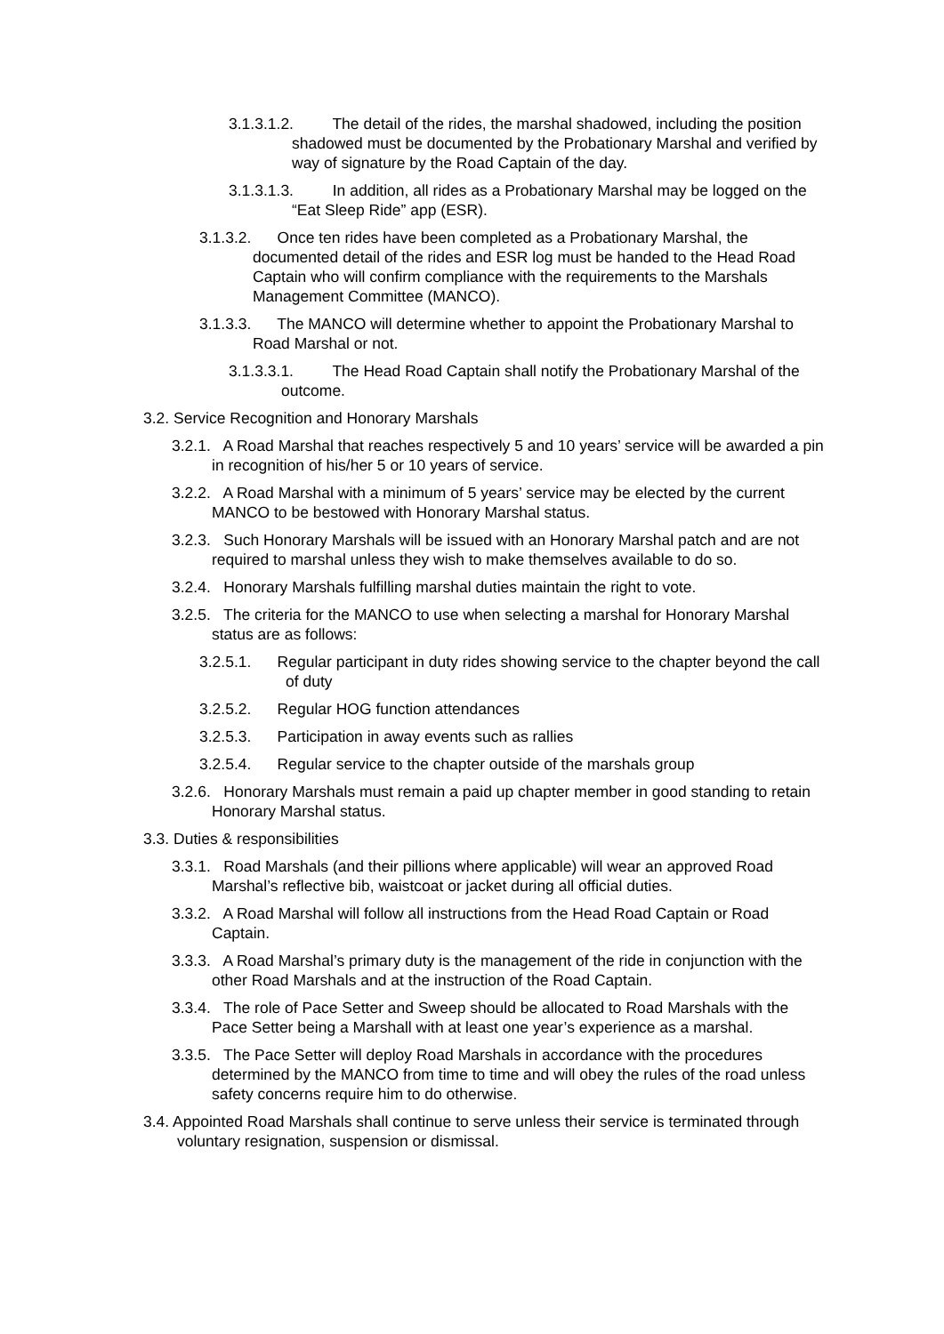3.1.3.1.2. The detail of the rides, the marshal shadowed, including the position shadowed must be documented by the Probationary Marshal and verified by way of signature by the Road Captain of the day.
3.1.3.1.3. In addition, all rides as a Probationary Marshal may be logged on the “Eat Sleep Ride” app (ESR).
3.1.3.2. Once ten rides have been completed as a Probationary Marshal, the documented detail of the rides and ESR log must be handed to the Head Road Captain who will confirm compliance with the requirements to the Marshals Management Committee (MANCO).
3.1.3.3. The MANCO will determine whether to appoint the Probationary Marshal to Road Marshal or not.
3.1.3.3.1. The Head Road Captain shall notify the Probationary Marshal of the outcome.
3.2. Service Recognition and Honorary Marshals
3.2.1. A Road Marshal that reaches respectively 5 and 10 years’ service will be awarded a pin in recognition of his/her 5 or 10 years of service.
3.2.2. A Road Marshal with a minimum of 5 years’ service may be elected by the current MANCO to be bestowed with Honorary Marshal status.
3.2.3. Such Honorary Marshals will be issued with an Honorary Marshal patch and are not required to marshal unless they wish to make themselves available to do so.
3.2.4. Honorary Marshals fulfilling marshal duties maintain the right to vote.
3.2.5. The criteria for the MANCO to use when selecting a marshal for Honorary Marshal status are as follows:
3.2.5.1. Regular participant in duty rides showing service to the chapter beyond the call of duty
3.2.5.2. Regular HOG function attendances
3.2.5.3. Participation in away events such as rallies
3.2.5.4. Regular service to the chapter outside of the marshals group
3.2.6. Honorary Marshals must remain a paid up chapter member in good standing to retain Honorary Marshal status.
3.3. Duties & responsibilities
3.3.1. Road Marshals (and their pillions where applicable) will wear an approved Road Marshal’s reflective bib, waistcoat or jacket during all official duties.
3.3.2. A Road Marshal will follow all instructions from the Head Road Captain or Road Captain.
3.3.3. A Road Marshal’s primary duty is the management of the ride in conjunction with the other Road Marshals and at the instruction of the Road Captain.
3.3.4. The role of Pace Setter and Sweep should be allocated to Road Marshals with the Pace Setter being a Marshall with at least one year’s experience as a marshal.
3.3.5. The Pace Setter will deploy Road Marshals in accordance with the procedures determined by the MANCO from time to time and will obey the rules of the road unless safety concerns require him to do otherwise.
3.4. Appointed Road Marshals shall continue to serve unless their service is terminated through voluntary resignation, suspension or dismissal.